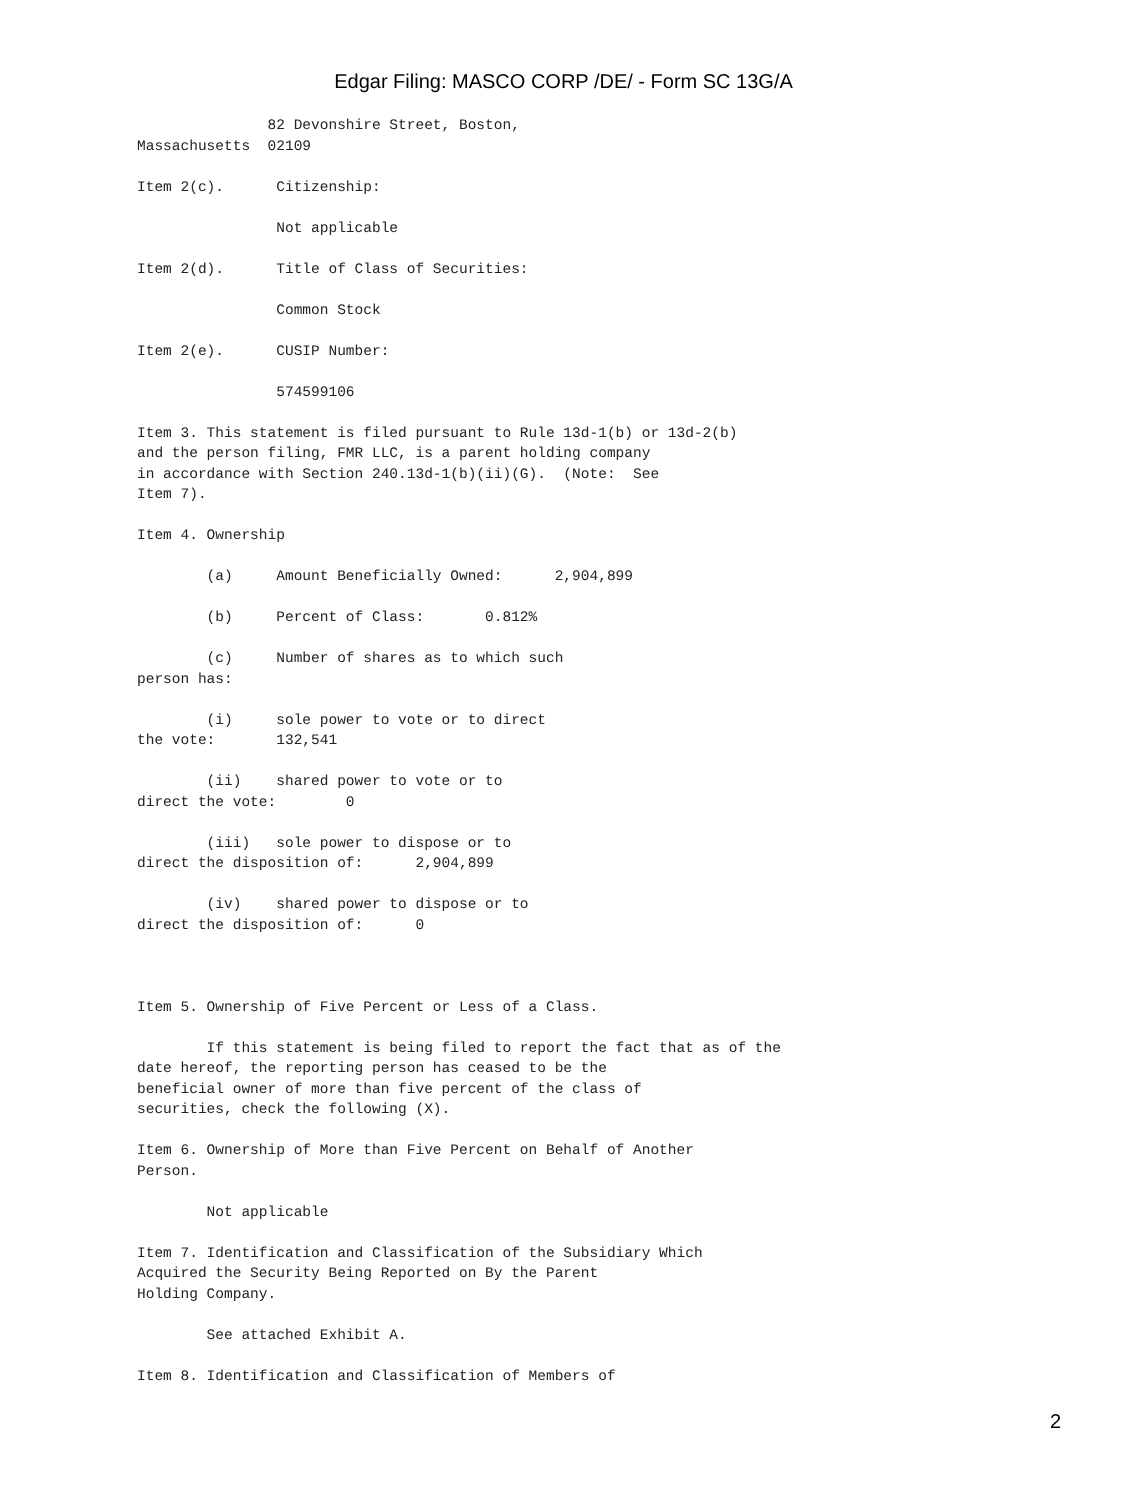Edgar Filing: MASCO CORP /DE/ - Form SC 13G/A
               82 Devonshire Street, Boston,
Massachusetts  02109

Item 2(c).      Citizenship:

                Not applicable

Item 2(d).      Title of Class of Securities:

                Common Stock

Item 2(e).      CUSIP Number:

                574599106

Item 3. This statement is filed pursuant to Rule 13d-1(b) or 13d-2(b)
and the person filing, FMR LLC, is a parent holding company
in accordance with Section 240.13d-1(b)(ii)(G).  (Note:  See
Item 7).

Item 4. Ownership

        (a)     Amount Beneficially Owned:      2,904,899

        (b)     Percent of Class:       0.812%

        (c)     Number of shares as to which such
person has:

        (i)     sole power to vote or to direct
the vote:       132,541

        (ii)    shared power to vote or to
direct the vote:        0

        (iii)   sole power to dispose or to
direct the disposition of:      2,904,899

        (iv)    shared power to dispose or to
direct the disposition of:      0



Item 5. Ownership of Five Percent or Less of a Class.

        If this statement is being filed to report the fact that as of the
date hereof, the reporting person has ceased to be the
beneficial owner of more than five percent of the class of
securities, check the following (X).

Item 6. Ownership of More than Five Percent on Behalf of Another
Person.

        Not applicable

Item 7. Identification and Classification of the Subsidiary Which
Acquired the Security Being Reported on By the Parent
Holding Company.

        See attached Exhibit A.

Item 8. Identification and Classification of Members of
2